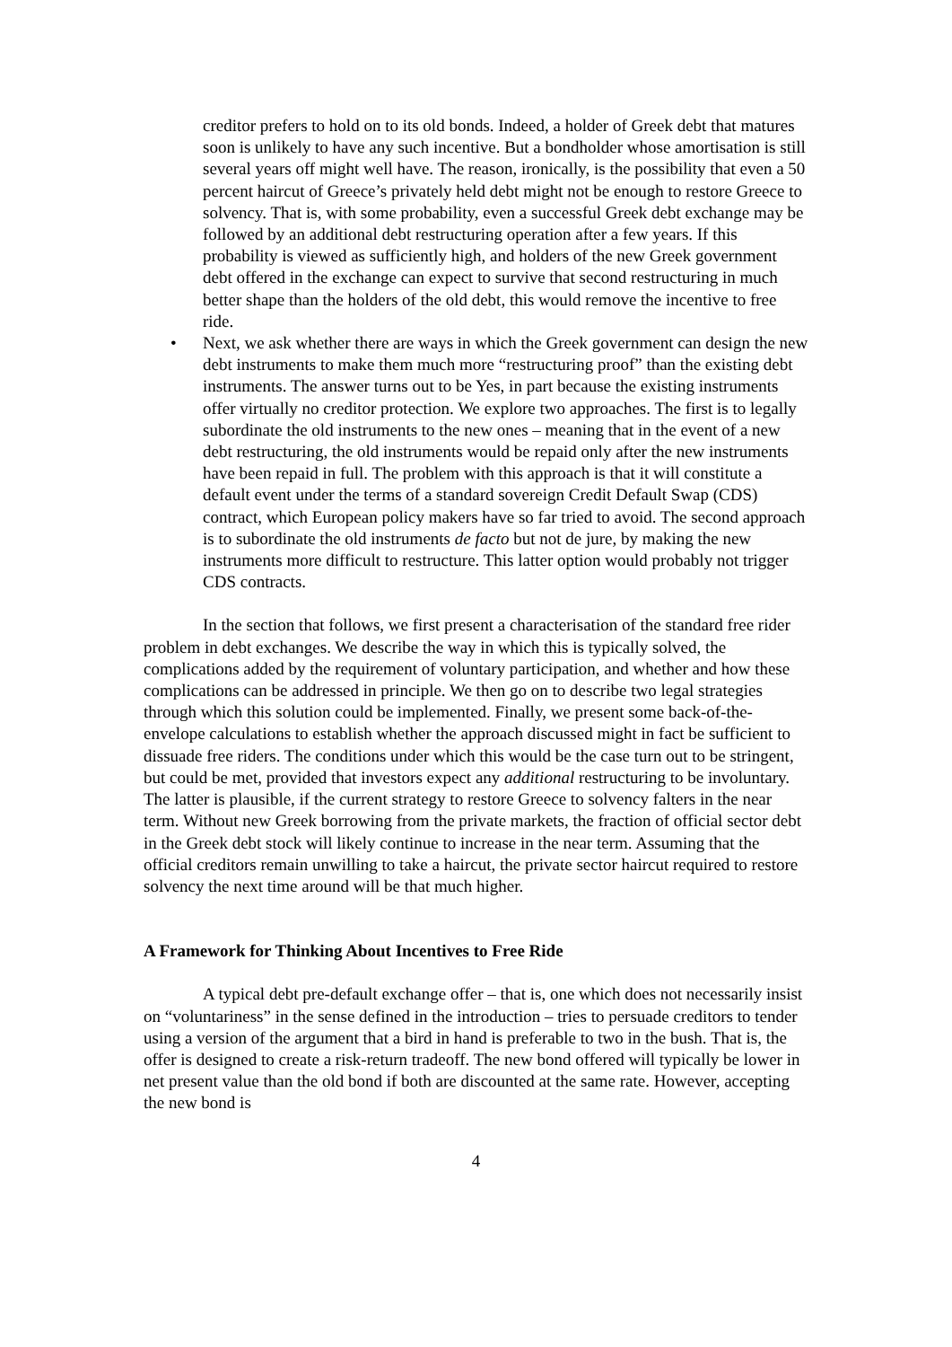creditor prefers to hold on to its old bonds. Indeed, a holder of Greek debt that matures soon is unlikely to have any such incentive. But a bondholder whose amortisation is still several years off might well have. The reason, ironically, is the possibility that even a 50 percent haircut of Greece’s privately held debt might not be enough to restore Greece to solvency. That is, with some probability, even a successful Greek debt exchange may be followed by an additional debt restructuring operation after a few years. If this probability is viewed as sufficiently high, and holders of the new Greek government debt offered in the exchange can expect to survive that second restructuring in much better shape than the holders of the old debt, this would remove the incentive to free ride.
• Next, we ask whether there are ways in which the Greek government can design the new debt instruments to make them much more “restructuring proof” than the existing debt instruments. The answer turns out to be Yes, in part because the existing instruments offer virtually no creditor protection. We explore two approaches. The first is to legally subordinate the old instruments to the new ones – meaning that in the event of a new debt restructuring, the old instruments would be repaid only after the new instruments have been repaid in full. The problem with this approach is that it will constitute a default event under the terms of a standard sovereign Credit Default Swap (CDS) contract, which European policy makers have so far tried to avoid. The second approach is to subordinate the old instruments de facto but not de jure, by making the new instruments more difficult to restructure. This latter option would probably not trigger CDS contracts.
In the section that follows, we first present a characterisation of the standard free rider problem in debt exchanges. We describe the way in which this is typically solved, the complications added by the requirement of voluntary participation, and whether and how these complications can be addressed in principle. We then go on to describe two legal strategies through which this solution could be implemented. Finally, we present some back-of-the-envelope calculations to establish whether the approach discussed might in fact be sufficient to dissuade free riders. The conditions under which this would be the case turn out to be stringent, but could be met, provided that investors expect any additional restructuring to be involuntary. The latter is plausible, if the current strategy to restore Greece to solvency falters in the near term. Without new Greek borrowing from the private markets, the fraction of official sector debt in the Greek debt stock will likely continue to increase in the near term. Assuming that the official creditors remain unwilling to take a haircut, the private sector haircut required to restore solvency the next time around will be that much higher.
A Framework for Thinking About Incentives to Free Ride
A typical debt pre-default exchange offer – that is, one which does not necessarily insist on “voluntariness” in the sense defined in the introduction – tries to persuade creditors to tender using a version of the argument that a bird in hand is preferable to two in the bush. That is, the offer is designed to create a risk-return tradeoff. The new bond offered will typically be lower in net present value than the old bond if both are discounted at the same rate. However, accepting the new bond is
4